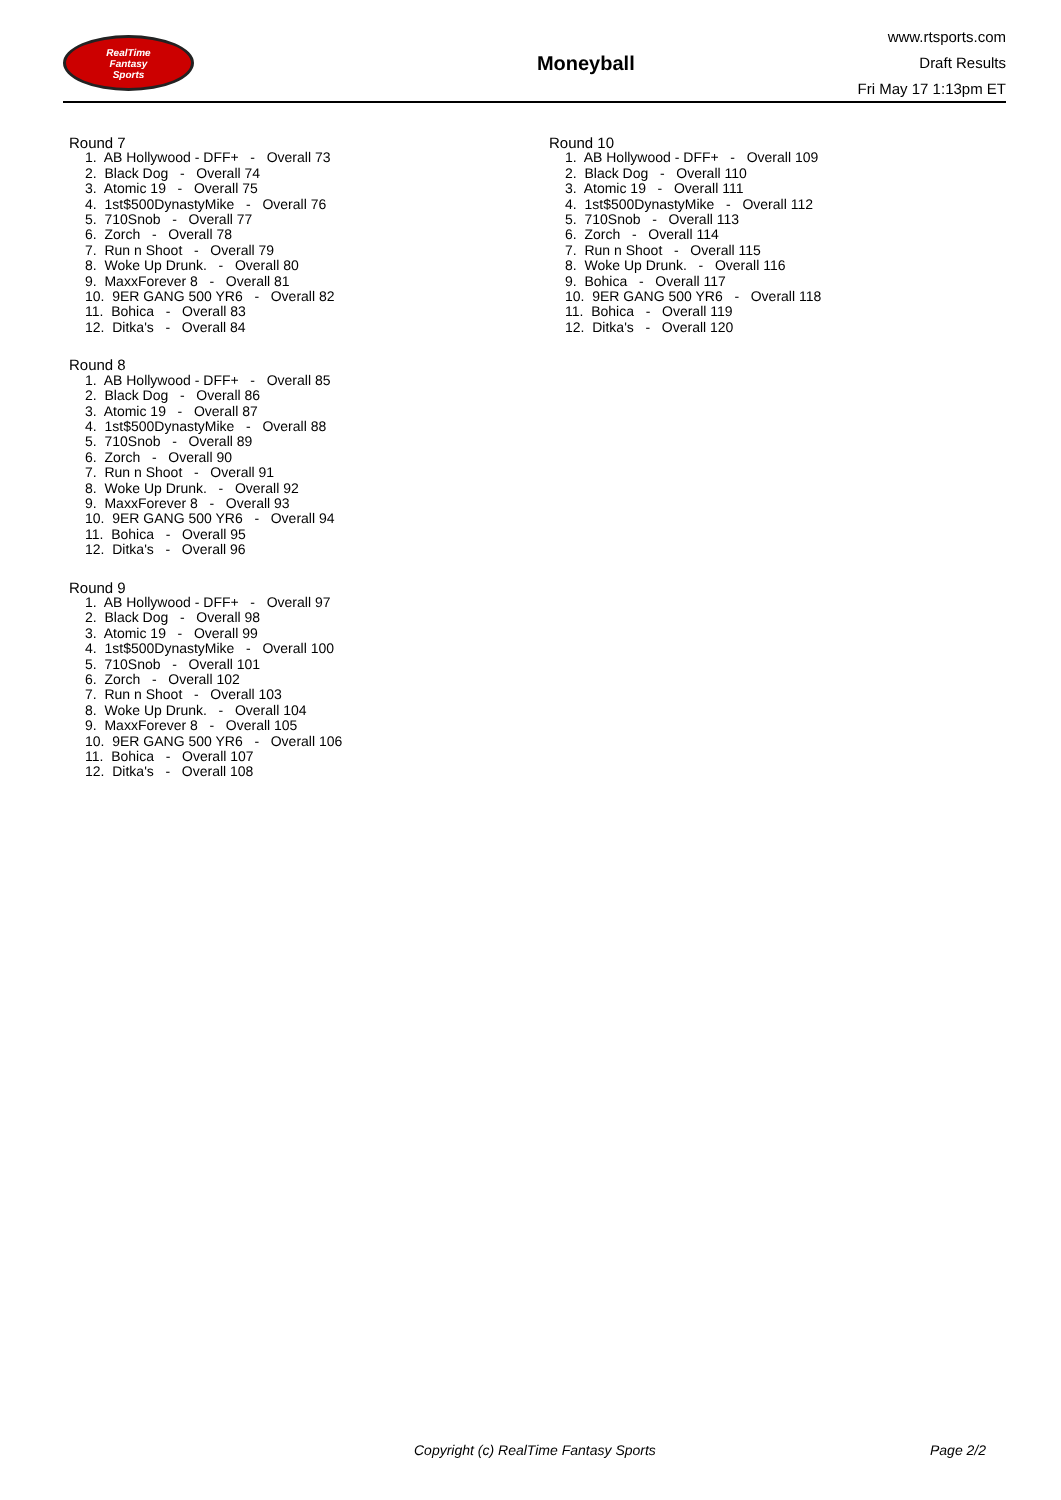RealTime
Fantasy
Sports
Moneyball
www.rtsports.com
Draft Results
Fri May 17 1:13pm ET
Round 7
1. AB Hollywood - DFF+ - Overall 73
2. Black Dog - Overall 74
3. Atomic 19 - Overall 75
4. 1st$500DynastyMike - Overall 76
5. 710Snob - Overall 77
6. Zorch - Overall 78
7. Run n Shoot - Overall 79
8. Woke Up Drunk. - Overall 80
9. MaxxForever 8 - Overall 81
10. 9ER GANG 500 YR6 - Overall 82
11. Bohica - Overall 83
12. Ditka's - Overall 84
Round 8
1. AB Hollywood - DFF+ - Overall 85
2. Black Dog - Overall 86
3. Atomic 19 - Overall 87
4. 1st$500DynastyMike - Overall 88
5. 710Snob - Overall 89
6. Zorch - Overall 90
7. Run n Shoot - Overall 91
8. Woke Up Drunk. - Overall 92
9. MaxxForever 8 - Overall 93
10. 9ER GANG 500 YR6 - Overall 94
11. Bohica - Overall 95
12. Ditka's - Overall 96
Round 9
1. AB Hollywood - DFF+ - Overall 97
2. Black Dog - Overall 98
3. Atomic 19 - Overall 99
4. 1st$500DynastyMike - Overall 100
5. 710Snob - Overall 101
6. Zorch - Overall 102
7. Run n Shoot - Overall 103
8. Woke Up Drunk. - Overall 104
9. MaxxForever 8 - Overall 105
10. 9ER GANG 500 YR6 - Overall 106
11. Bohica - Overall 107
12. Ditka's - Overall 108
Round 10
1. AB Hollywood - DFF+ - Overall 109
2. Black Dog - Overall 110
3. Atomic 19 - Overall 111
4. 1st$500DynastyMike - Overall 112
5. 710Snob - Overall 113
6. Zorch - Overall 114
7. Run n Shoot - Overall 115
8. Woke Up Drunk. - Overall 116
9. Bohica - Overall 117
10. 9ER GANG 500 YR6 - Overall 118
11. Bohica - Overall 119
12. Ditka's - Overall 120
Copyright (c) RealTime Fantasy Sports Page 2/2